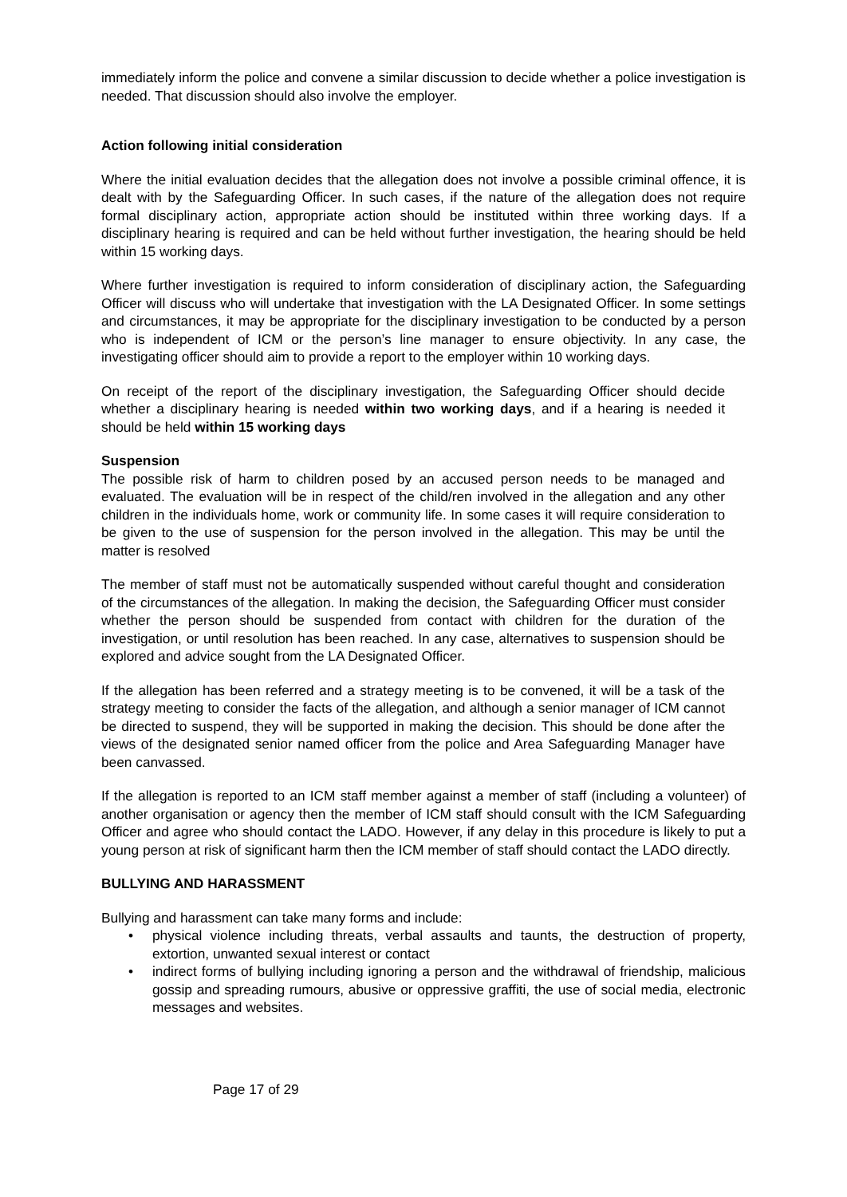immediately inform the police and convene a similar discussion to decide whether a police investigation is needed. That discussion should also involve the employer.
Action following initial consideration
Where the initial evaluation decides that the allegation does not involve a possible criminal offence, it is dealt with by the Safeguarding Officer. In such cases, if the nature of the allegation does not require formal disciplinary action, appropriate action should be instituted within three working days. If a disciplinary hearing is required and can be held without further investigation, the hearing should be held within 15 working days.
Where further investigation is required to inform consideration of disciplinary action, the Safeguarding Officer will discuss who will undertake that investigation with the LA Designated Officer. In some settings and circumstances, it may be appropriate for the disciplinary investigation to be conducted by a person who is independent of ICM or the person’s line manager to ensure objectivity. In any case, the investigating officer should aim to provide a report to the employer within 10 working days.
On receipt of the report of the disciplinary investigation, the Safeguarding Officer should decide whether a disciplinary hearing is needed within two working days, and if a hearing is needed it should be held within 15 working days
Suspension
The possible risk of harm to children posed by an accused person needs to be managed and evaluated. The evaluation will be in respect of the child/ren involved in the allegation and any other children in the individuals home, work or community life. In some cases it will require consideration to be given to the use of suspension for the person involved in the allegation. This may be until the matter is resolved
The member of staff must not be automatically suspended without careful thought and consideration of the circumstances of the allegation. In making the decision, the Safeguarding Officer must consider whether the person should be suspended from contact with children for the duration of the investigation, or until resolution has been reached. In any case, alternatives to suspension should be explored and advice sought from the LA Designated Officer.
If the allegation has been referred and a strategy meeting is to be convened, it will be a task of the strategy meeting to consider the facts of the allegation, and although a senior manager of ICM cannot be directed to suspend, they will be supported in making the decision. This should be done after the views of the designated senior named officer from the police and Area Safeguarding Manager have been canvassed.
If the allegation is reported to an ICM staff member against a member of staff (including a volunteer) of another organisation or agency then the member of ICM staff should consult with the ICM Safeguarding Officer and agree who should contact the LADO. However, if any delay in this procedure is likely to put a young person at risk of significant harm then the ICM member of staff should contact the LADO directly.
BULLYING AND HARASSMENT
Bullying and harassment can take many forms and include:
• physical violence including threats, verbal assaults and taunts, the destruction of property, extortion, unwanted sexual interest or contact
• indirect forms of bullying including ignoring a person and the withdrawal of friendship, malicious gossip and spreading rumours, abusive or oppressive graffiti, the use of social media, electronic messages and websites.
Page 17 of 29